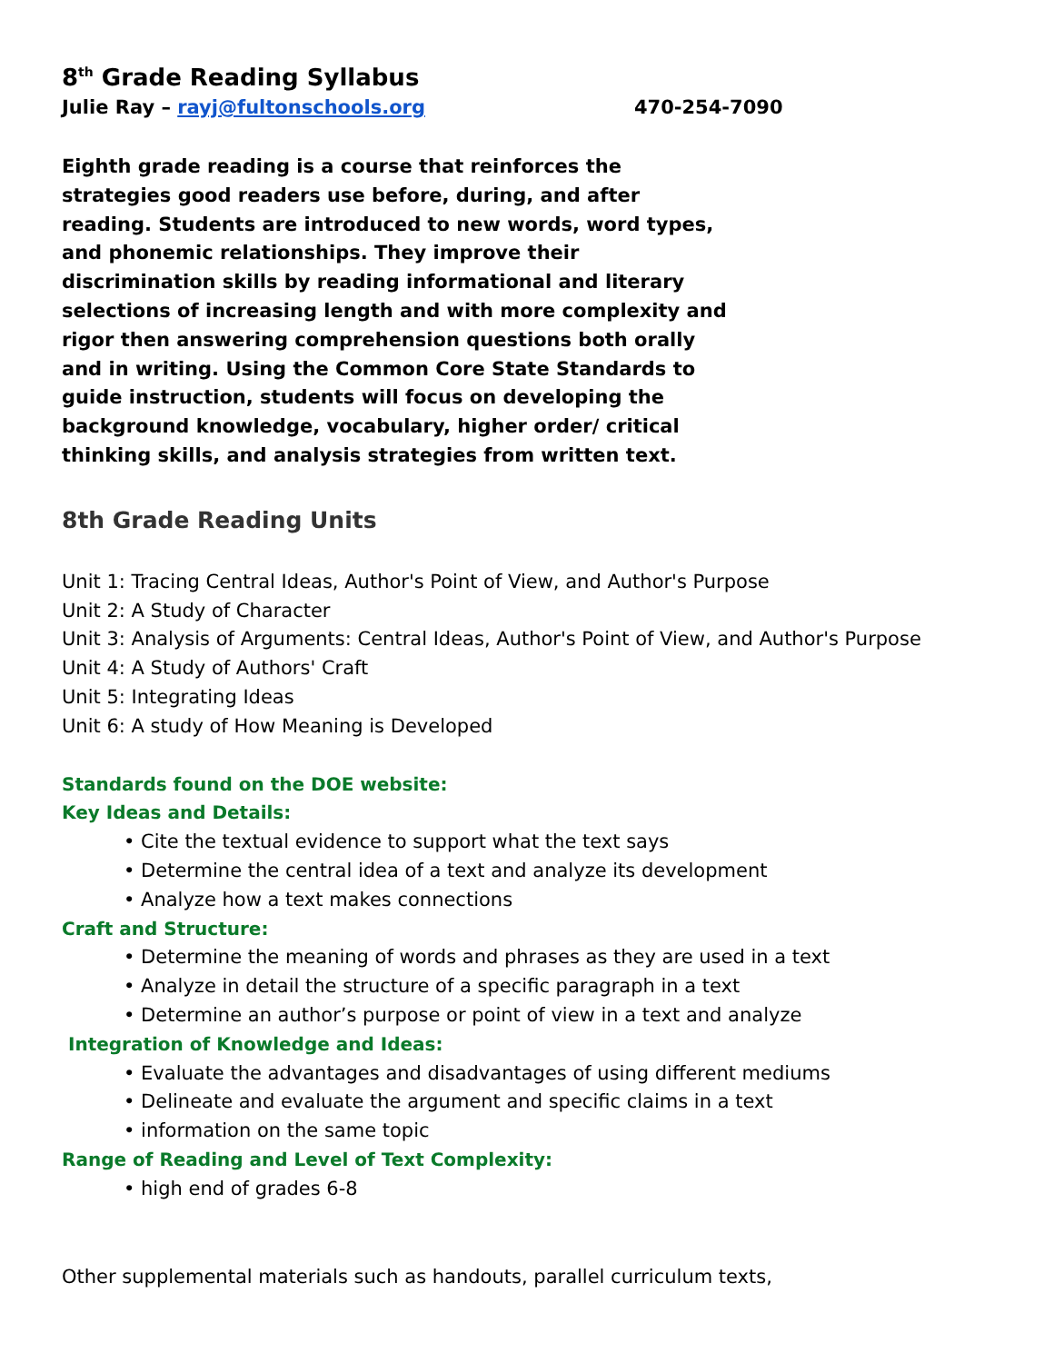8<sup>th</sup> Grade Reading Syllabus
Julie Ray – rayj@fultonschools.org 470-254-7090
Eighth grade reading is a course that reinforces the strategies good readers use before, during, and after reading. Students are introduced to new words, word types, and phonemic relationships. They improve their discrimination skills by reading informational and literary selections of increasing length and with more complexity and rigor then answering comprehension questions both orally and in writing. Using the Common Core State Standards to guide instruction, students will focus on developing the background knowledge, vocabulary, higher order/ critical thinking skills, and analysis strategies from written text.
8th Grade Reading Units
Unit 1: Tracing Central Ideas, Author's Point of View, and Author's Purpose
Unit 2: A Study of Character
Unit 3: Analysis of Arguments: Central Ideas, Author's Point of View, and Author's Purpose
Unit 4: A Study of Authors' Craft
Unit 5: Integrating Ideas
Unit 6: A study of How Meaning is Developed
Standards found on the DOE website:
Key Ideas and Details:
• Cite the textual evidence to support what the text says
• Determine the central idea of a text and analyze its development
• Analyze how a text makes connections
Craft and Structure:
• Determine the meaning of words and phrases as they are used in a text
• Analyze in detail the structure of a specific paragraph in a text
• Determine an author’s purpose or point of view in a text and analyze
Integration of Knowledge and Ideas:
• Evaluate the advantages and disadvantages of using different mediums
• Delineate and evaluate the argument and specific claims in a text
• information on the same topic
Range of Reading and Level of Text Complexity:
• high end of grades 6-8
Other supplemental materials such as handouts, parallel curriculum texts,